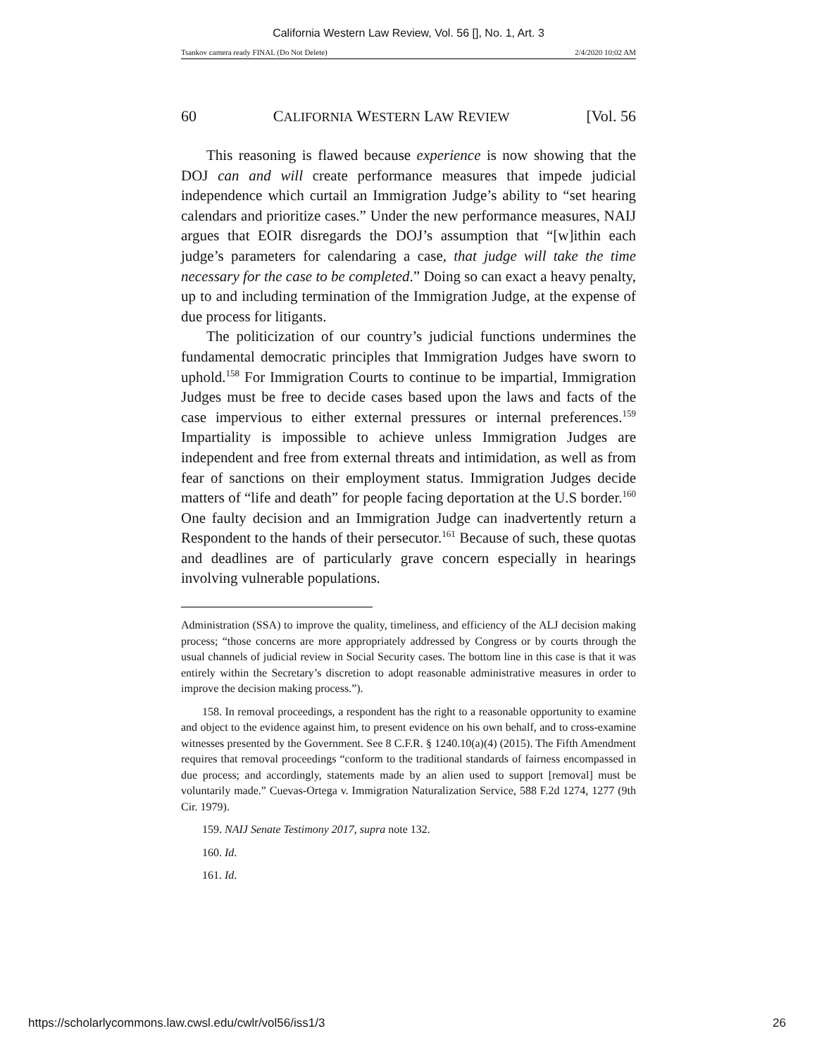California Western Law Review, Vol. 56 [], No. 1, Art. 3
Tsankov camera ready FINAL (Do Not Delete) 2/4/2020 10:02 AM
60 CALIFORNIA WESTERN LAW REVIEW [Vol. 56
This reasoning is flawed because experience is now showing that the DOJ can and will create performance measures that impede judicial independence which curtail an Immigration Judge’s ability to “set hearing calendars and prioritize cases.” Under the new performance measures, NAIJ argues that EOIR disregards the DOJ’s assumption that “[w]ithin each judge’s parameters for calendaring a case, that judge will take the time necessary for the case to be completed.” Doing so can exact a heavy penalty, up to and including termination of the Immigration Judge, at the expense of due process for litigants.
The politicization of our country’s judicial functions undermines the fundamental democratic principles that Immigration Judges have sworn to uphold.<sup>158</sup> For Immigration Courts to continue to be impartial, Immigration Judges must be free to decide cases based upon the laws and facts of the case impervious to either external pressures or internal preferences.<sup>159</sup> Impartiality is impossible to achieve unless Immigration Judges are independent and free from external threats and intimidation, as well as from fear of sanctions on their employment status. Immigration Judges decide matters of “life and death” for people facing deportation at the U.S border.<sup>160</sup> One faulty decision and an Immigration Judge can inadvertently return a Respondent to the hands of their persecutor.<sup>161</sup> Because of such, these quotas and deadlines are of particularly grave concern especially in hearings involving vulnerable populations.
Administration (SSA) to improve the quality, timeliness, and efficiency of the ALJ decision making process; “those concerns are more appropriately addressed by Congress or by courts through the usual channels of judicial review in Social Security cases. The bottom line in this case is that it was entirely within the Secretary’s discretion to adopt reasonable administrative measures in order to improve the decision making process.”).
158. In removal proceedings, a respondent has the right to a reasonable opportunity to examine and object to the evidence against him, to present evidence on his own behalf, and to cross-examine witnesses presented by the Government. See 8 C.F.R. § 1240.10(a)(4) (2015). The Fifth Amendment requires that removal proceedings “conform to the traditional standards of fairness encompassed in due process; and accordingly, statements made by an alien used to support [removal] must be voluntarily made.” Cuevas-Ortega v. Immigration Naturalization Service, 588 F.2d 1274, 1277 (9th Cir. 1979).
159. NAIJ Senate Testimony 2017, supra note 132.
160. Id.
161. Id.
https://scholarlycommons.law.cwsl.edu/cwlr/vol56/iss1/3 26